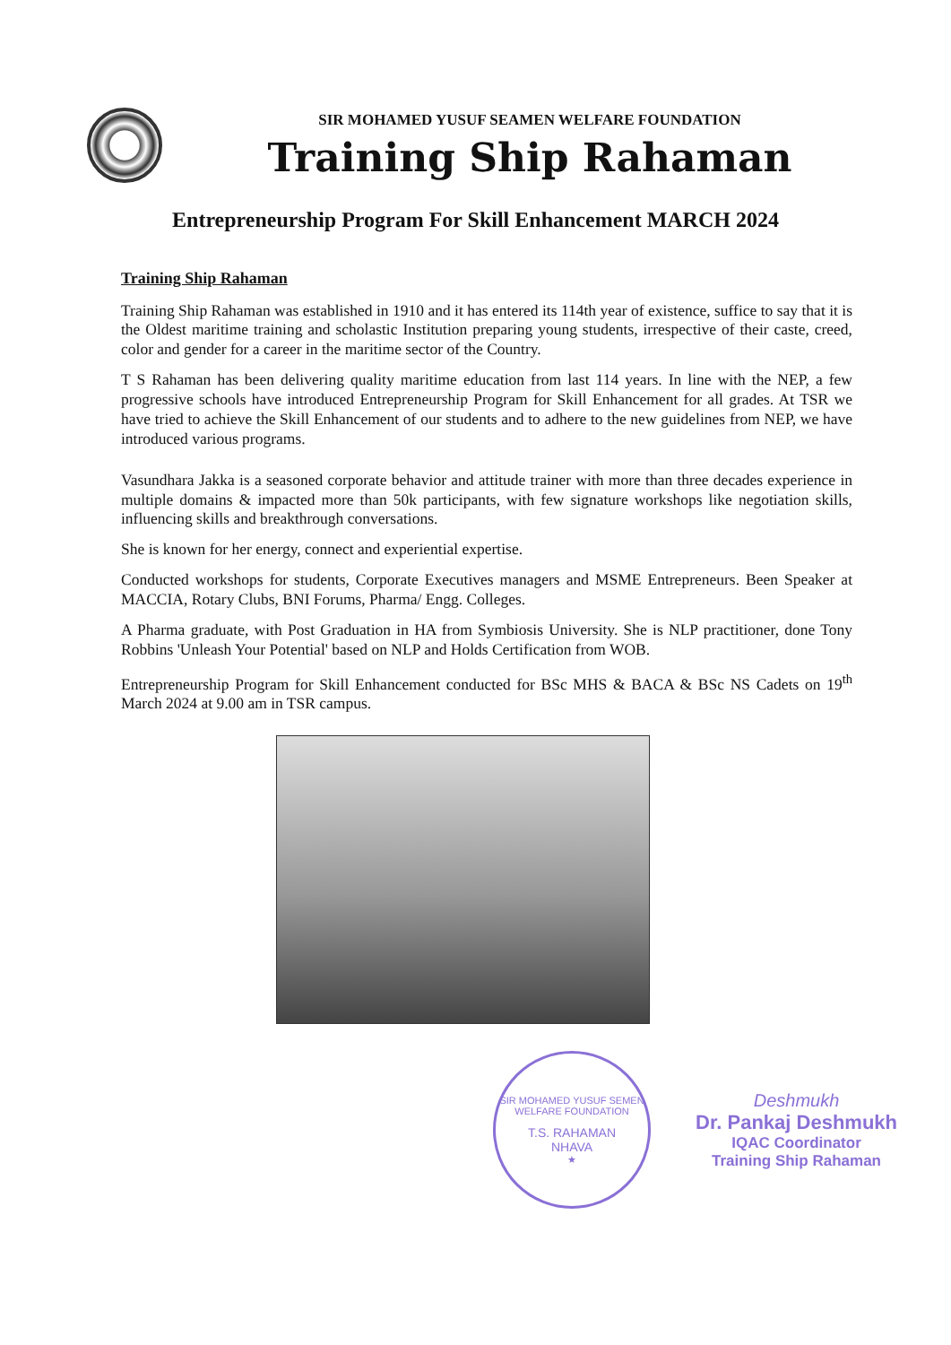SIR MOHAMED YUSUF SEAMEN WELFARE FOUNDATION
Training Ship Rahaman
Entrepreneurship Program For Skill Enhancement MARCH 2024
Training Ship Rahaman
Training Ship Rahaman was established in 1910 and it has entered its 114th year of existence, suffice to say that it is the Oldest maritime training and scholastic Institution preparing young students, irrespective of their caste, creed, color and gender for a career in the maritime sector of the Country.
T S Rahaman has been delivering quality maritime education from last 114 years. In line with the NEP, a few progressive schools have introduced Entrepreneurship Program for Skill Enhancement for all grades. At TSR we have tried to achieve the Skill Enhancement of our students and to adhere to the new guidelines from NEP, we have introduced various programs.
Vasundhara Jakka is a seasoned corporate behavior and attitude trainer with more than three decades experience in multiple domains & impacted more than 50k participants, with few signature workshops like negotiation skills, influencing skills and breakthrough conversations.
She is known for her energy, connect and experiential expertise.
Conducted workshops for students, Corporate Executives managers and MSME Entrepreneurs. Been Speaker at MACCIA, Rotary Clubs, BNI Forums, Pharma/ Engg. Colleges.
A Pharma graduate, with Post Graduation in HA from Symbiosis University. She is NLP practitioner, done Tony Robbins 'Unleash Your Potential' based on NLP and Holds Certification from WOB.
Entrepreneurship Program for Skill Enhancement conducted for BSc MHS & BACA & BSc NS Cadets on 19<sup>th</sup> March 2024 at 9.00 am in TSR campus.
SIR MOHAMED YUSUF SEMEN WELFARE FOUNDATION
T.S. RAHAMAN
NHAVA
★
Deshmukh
Dr. Pankaj Deshmukh
IQAC Coordinator
Training Ship Rahaman